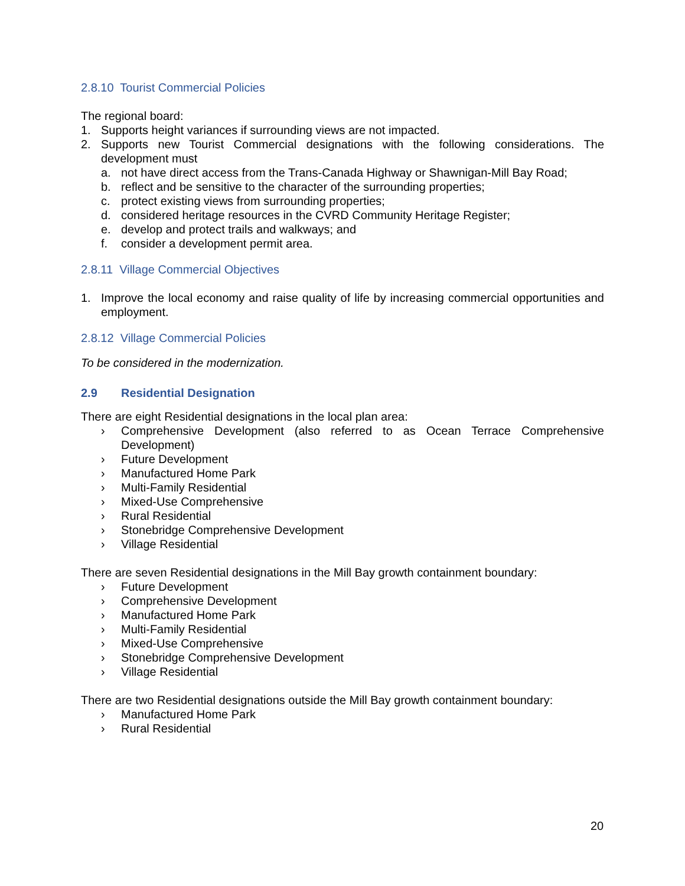2.8.10 Tourist Commercial Policies
The regional board:
1. Supports height variances if surrounding views are not impacted.
2. Supports new Tourist Commercial designations with the following considerations. The development must
a. not have direct access from the Trans-Canada Highway or Shawnigan-Mill Bay Road;
b. reflect and be sensitive to the character of the surrounding properties;
c. protect existing views from surrounding properties;
d. considered heritage resources in the CVRD Community Heritage Register;
e. develop and protect trails and walkways; and
f. consider a development permit area.
2.8.11 Village Commercial Objectives
1. Improve the local economy and raise quality of life by increasing commercial opportunities and employment.
2.8.12 Village Commercial Policies
To be considered in the modernization.
2.9 Residential Designation
There are eight Residential designations in the local plan area:
› Comprehensive Development (also referred to as Ocean Terrace Comprehensive Development)
› Future Development
› Manufactured Home Park
› Multi-Family Residential
› Mixed-Use Comprehensive
› Rural Residential
› Stonebridge Comprehensive Development
› Village Residential
There are seven Residential designations in the Mill Bay growth containment boundary:
› Future Development
› Comprehensive Development
› Manufactured Home Park
› Multi-Family Residential
› Mixed-Use Comprehensive
› Stonebridge Comprehensive Development
› Village Residential
There are two Residential designations outside the Mill Bay growth containment boundary:
› Manufactured Home Park
› Rural Residential
20